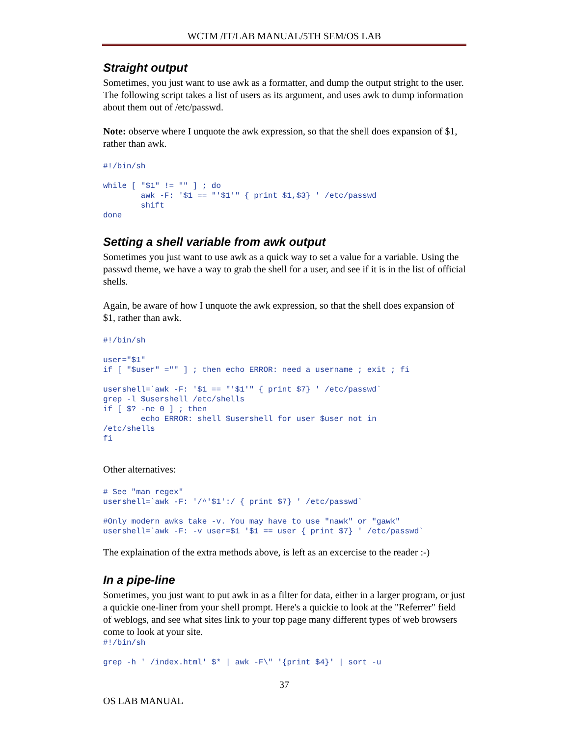WCTM /IT/LAB MANUAL/5TH SEM/OS LAB
Straight output
Sometimes, you just want to use awk as a formatter, and dump the output stright to the user. The following script takes a list of users as its argument, and uses awk to dump information about them out of /etc/passwd.
Note: observe where I unquote the awk expression, so that the shell does expansion of $1, rather than awk.
#!/bin/sh

while [ "$1" != "" ] ; do
        awk -F: '$1 == "'$1'" { print $1,$3} ' /etc/passwd
        shift
done
Setting a shell variable from awk output
Sometimes you just want to use awk as a quick way to set a value for a variable. Using the passwd theme, we have a way to grab the shell for a user, and see if it is in the list of official shells.
Again, be aware of how I unquote the awk expression, so that the shell does expansion of $1, rather than awk.
#!/bin/sh

user="$1"
if [ "$user" ="" ] ; then echo ERROR: need a username ; exit ; fi

usershell=`awk -F: '$1 == "'$1'" { print $7} ' /etc/passwd`
grep -l $usershell /etc/shells
if [ $? -ne 0 ] ; then
        echo ERROR: shell $usershell for user $user not in
/etc/shells
fi
Other alternatives:
# See "man regex"
usershell=`awk -F: '/^'$1':/ { print $7} ' /etc/passwd`

#Only modern awks take -v. You may have to use "nawk" or "gawk"
usershell=`awk -F: -v user=$1 '$1 == user { print $7} ' /etc/passwd`
The explaination of the extra methods above, is left as an excercise to the reader :-)
In a pipe-line
Sometimes, you just want to put awk in as a filter for data, either in a larger program, or just a quickie one-liner from your shell prompt. Here's a quickie to look at the "Referrer" field of weblogs, and see what sites link to your top page many different types of web browsers come to look at your site.
#!/bin/sh

grep -h ' /index.html' $* | awk -F\" '{print $4}' | sort -u
37
OS LAB MANUAL